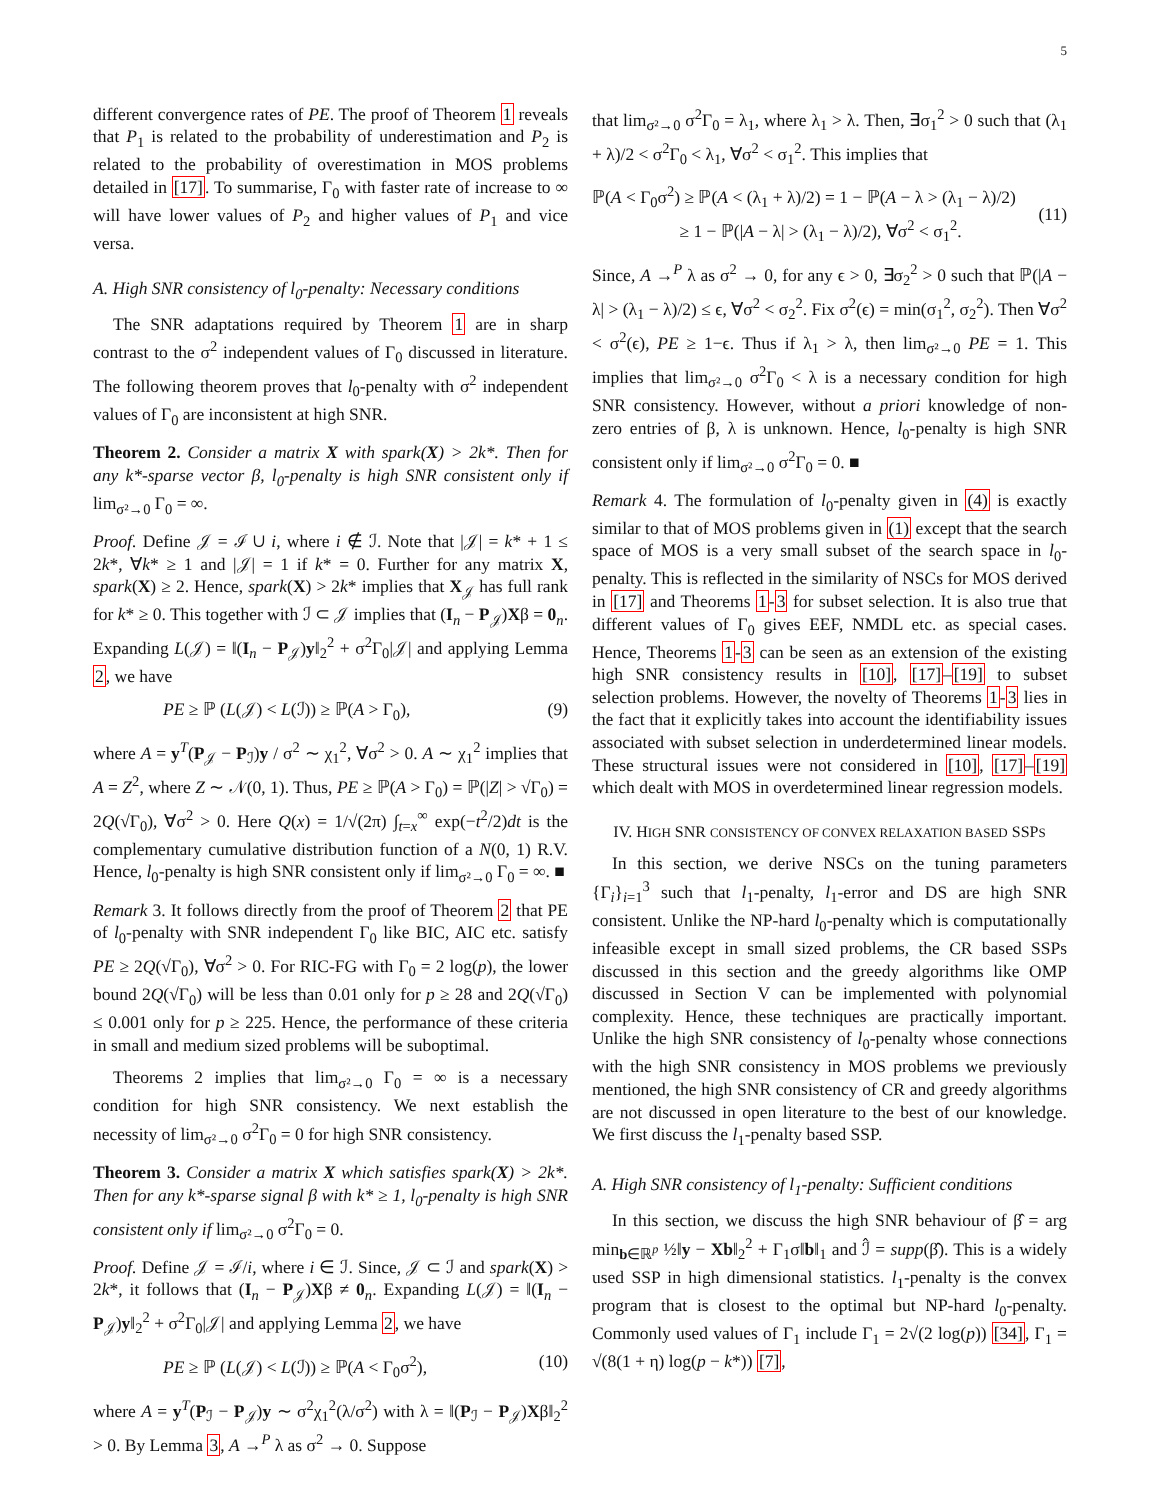5
different convergence rates of PE. The proof of Theorem 1 reveals that P<sub>1</sub> is related to the probability of underestimation and P<sub>2</sub> is related to the probability of overestimation in MOS problems detailed in [17]. To summarise, Γ<sub>0</sub> with faster rate of increase to ∞ will have lower values of P<sub>2</sub> and higher values of P<sub>1</sub> and vice versa.
A. High SNR consistency of l<sub>0</sub>-penalty: Necessary conditions
The SNR adaptations required by Theorem 1 are in sharp contrast to the σ<sup>2</sup> independent values of Γ<sub>0</sub> discussed in literature. The following theorem proves that l<sub>0</sub>-penalty with σ<sup>2</sup> independent values of Γ<sub>0</sub> are inconsistent at high SNR.
Theorem 2. Consider a matrix X with spark(X) > 2k*. Then for any k*-sparse vector β, l<sub>0</sub>-penalty is high SNR consistent only if lim<sub>σ²→0</sub> Γ<sub>0</sub> = ∞.
Proof. Define 𝒥 = ℐ ∪ i, where i ∉ ℐ. Note that |𝒥| = k* + 1 ≤ 2k*, ∀k* ≥ 1 and |𝒥| = 1 if k* = 0. Further for any matrix X, spark(X) ≥ 2. Hence, spark(X) > 2k* implies that X<sub>𝒥</sub> has full rank for k* ≥ 0. This together with ℐ ⊂ 𝒥 implies that (I<sub>n</sub> − P<sub>𝒥</sub>)Xβ = 0<sub>n</sub>. Expanding L(𝒥) = ‖(I<sub>n</sub> − P<sub>𝒥</sub>)y‖<sub>2</sub><sup>2</sup> + σ<sup>2</sup>Γ<sub>0</sub>|𝒥| and applying Lemma 2, we have
PE ≥ ℙ (L(𝒥) < L(ℐ)) ≥ ℙ(A > Γ<sub>0</sub>), (9)
where A = y<sup>T</sup>(P<sub>𝒥</sub> − P<sub>ℐ</sub>)y / σ<sup>2</sup> ∼ χ<sub>1</sub><sup>2</sup>, ∀σ<sup>2</sup> > 0. A ∼ χ<sub>1</sub><sup>2</sup> implies that A = Z<sup>2</sup>, where Z ∼ 𝒩(0, 1). Thus, PE ≥ ℙ(A > Γ<sub>0</sub>) = ℙ(|Z| > √Γ<sub>0</sub>) = 2Q(√Γ<sub>0</sub>), ∀σ<sup>2</sup> > 0. Here Q(x) = 1/√(2π) ∫<sub>t=x</sub><sup>∞</sup> exp(−t<sup>2</sup>/2)dt is the complementary cumulative distribution function of a N(0, 1) R.V. Hence, l<sub>0</sub>-penalty is high SNR consistent only if lim<sub>σ²→0</sub> Γ<sub>0</sub> = ∞. ■
Remark 3. It follows directly from the proof of Theorem 2 that PE of l<sub>0</sub>-penalty with SNR independent Γ<sub>0</sub> like BIC, AIC etc. satisfy PE ≥ 2Q(√Γ<sub>0</sub>), ∀σ<sup>2</sup> > 0. For RIC-FG with Γ<sub>0</sub> = 2 log(p), the lower bound 2Q(√Γ<sub>0</sub>) will be less than 0.01 only for p ≥ 28 and 2Q(√Γ<sub>0</sub>) ≤ 0.001 only for p ≥ 225. Hence, the performance of these criteria in small and medium sized problems will be suboptimal.
Theorems 2 implies that lim<sub>σ²→0</sub> Γ<sub>0</sub> = ∞ is a necessary condition for high SNR consistency. We next establish the necessity of lim<sub>σ²→0</sub> σ<sup>2</sup>Γ<sub>0</sub> = 0 for high SNR consistency.
Theorem 3. Consider a matrix X which satisfies spark(X) > 2k*. Then for any k*-sparse signal β with k* ≥ 1, l<sub>0</sub>-penalty is high SNR consistent only if lim<sub>σ²→0</sub> σ<sup>2</sup>Γ<sub>0</sub> = 0.
Proof. Define 𝒥 = ℐ/i, where i ∈ ℐ. Since, 𝒥 ⊂ ℐ and spark(X) > 2k*, it follows that (I<sub>n</sub> − P<sub>𝒥</sub>)Xβ ≠ 0<sub>n</sub>. Expanding L(𝒥) = ‖(I<sub>n</sub> − P<sub>𝒥</sub>)y‖<sub>2</sub><sup>2</sup> + σ<sup>2</sup>Γ<sub>0</sub>|𝒥| and applying Lemma 2, we have
PE ≥ ℙ (L(𝒥) < L(ℐ)) ≥ ℙ(A < Γ<sub>0</sub>σ<sup>2</sup>), (10)
where A = y<sup>T</sup>(P<sub>ℐ</sub> − P<sub>𝒥</sub>)y ∼ σ<sup>2</sup>χ<sub>1</sub><sup>2</sup>(λ/σ<sup>2</sup>) with λ = ‖(P<sub>ℐ</sub> − P<sub>𝒥</sub>)Xβ‖<sub>2</sub><sup>2</sup> > 0. By Lemma 3, A →<sup>P</sup> λ as σ<sup>2</sup> → 0. Suppose
that lim<sub>σ²→0</sub> σ<sup>2</sup>Γ<sub>0</sub> = λ<sub>1</sub>, where λ<sub>1</sub> > λ. Then, ∃σ<sub>1</sub><sup>2</sup> > 0 such that (λ<sub>1</sub> + λ)/2 < σ<sup>2</sup>Γ<sub>0</sub> < λ<sub>1</sub>, ∀σ<sup>2</sup> < σ<sub>1</sub><sup>2</sup>. This implies that
ℙ(A < Γ<sub>0</sub>σ<sup>2</sup>) ≥ ℙ(A < (λ<sub>1</sub> + λ)/2) = 1 − ℙ(A − λ > (λ<sub>1</sub> − λ)/2)
≥ 1 − ℙ(|A − λ| > (λ<sub>1</sub> − λ)/2), ∀σ<sup>2</sup> < σ<sub>1</sub><sup>2</sup>.
(11)
Since, A →<sup>P</sup> λ as σ<sup>2</sup> → 0, for any ϵ > 0, ∃σ<sub>2</sub><sup>2</sup> > 0 such that ℙ(|A − λ| > (λ<sub>1</sub> − λ)/2) ≤ ϵ, ∀σ<sup>2</sup> < σ<sub>2</sub><sup>2</sup>. Fix σ<sup>2</sup>(ϵ) = min(σ<sub>1</sub><sup>2</sup>, σ<sub>2</sub><sup>2</sup>). Then ∀σ<sup>2</sup> < σ<sup>2</sup>(ϵ), PE ≥ 1−ϵ. Thus if λ<sub>1</sub> > λ, then lim<sub>σ²→0</sub> PE = 1. This implies that lim<sub>σ²→0</sub> σ<sup>2</sup>Γ<sub>0</sub> < λ is a necessary condition for high SNR consistency. However, without a priori knowledge of non-zero entries of β, λ is unknown. Hence, l<sub>0</sub>-penalty is high SNR consistent only if lim<sub>σ²→0</sub> σ<sup>2</sup>Γ<sub>0</sub> = 0. ■
Remark 4. The formulation of l<sub>0</sub>-penalty given in (4) is exactly similar to that of MOS problems given in (1) except that the search space of MOS is a very small subset of the search space in l<sub>0</sub>-penalty. This is reflected in the similarity of NSCs for MOS derived in [17] and Theorems 1-3 for subset selection. It is also true that different values of Γ<sub>0</sub> gives EEF, NMDL etc. as special cases. Hence, Theorems 1-3 can be seen as an extension of the existing high SNR consistency results in [10], [17]–[19] to subset selection problems. However, the novelty of Theorems 1-3 lies in the fact that it explicitly takes into account the identifiability issues associated with subset selection in underdetermined linear models. These structural issues were not considered in [10], [17]–[19] which dealt with MOS in overdetermined linear regression models.
IV. HIGH SNR CONSISTENCY OF CONVEX RELAXATION BASED SSPS
In this section, we derive NSCs on the tuning parameters {Γ<sub>i</sub>}<sub>i=1</sub><sup>3</sup> such that l<sub>1</sub>-penalty, l<sub>1</sub>-error and DS are high SNR consistent. Unlike the NP-hard l<sub>0</sub>-penalty which is computationally infeasible except in small sized problems, the CR based SSPs discussed in this section and the greedy algorithms like OMP discussed in Section V can be implemented with polynomial complexity. Hence, these techniques are practically important. Unlike the high SNR consistency of l<sub>0</sub>-penalty whose connections with the high SNR consistency in MOS problems we previously mentioned, the high SNR consistency of CR and greedy algorithms are not discussed in open literature to the best of our knowledge. We first discuss the l<sub>1</sub>-penalty based SSP.
A. High SNR consistency of l<sub>1</sub>-penalty: Sufficient conditions
In this section, we discuss the high SNR behaviour of β̂ = arg min<sub>b∈ℝ<sup>p</sup></sub> ½‖y − Xb‖<sub>2</sub><sup>2</sup> + Γ<sub>1</sub>σ‖b‖<sub>1</sub> and ℐ̂ = supp(β̂). This is a widely used SSP in high dimensional statistics. l<sub>1</sub>-penalty is the convex program that is closest to the optimal but NP-hard l<sub>0</sub>-penalty. Commonly used values of Γ<sub>1</sub> include Γ<sub>1</sub> = 2√(2 log(p)) [34], Γ<sub>1</sub> = √(8(1 + η) log(p − k*)) [7],